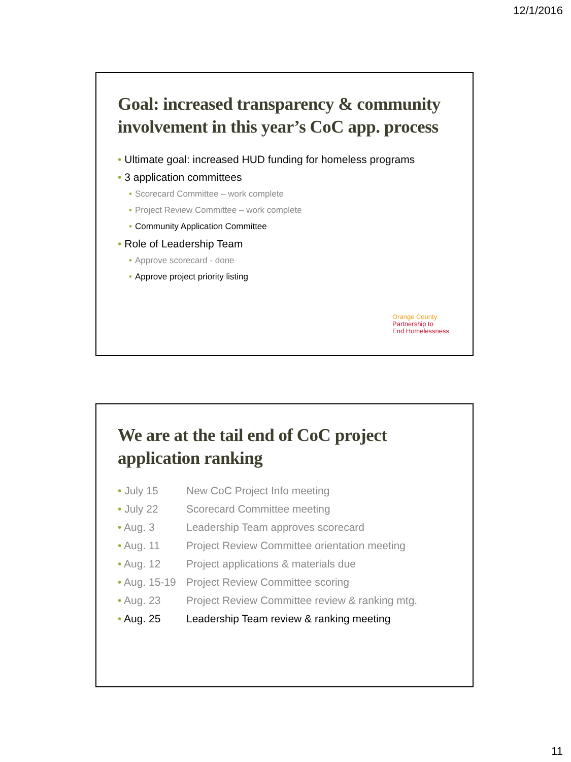12/1/2016
Goal: increased transparency & community involvement in this year’s CoC app. process
• Ultimate goal: increased HUD funding for homeless programs
• 3 application committees
• Scorecard Committee – work complete
• Project Review Committee – work complete
• Community Application Committee
• Role of Leadership Team
• Approve scorecard - done
• Approve project priority listing
Orange County
Partnership to
End Homelessness
We are at the tail end of CoC project application ranking
• July 15 New CoC Project Info meeting
• July 22 Scorecard Committee meeting
• Aug. 3 Leadership Team approves scorecard
• Aug. 11 Project Review Committee orientation meeting
• Aug. 12 Project applications & materials due
• Aug. 15-19 Project Review Committee scoring
• Aug. 23 Project Review Committee review & ranking mtg.
• Aug. 25 Leadership Team review & ranking meeting
11